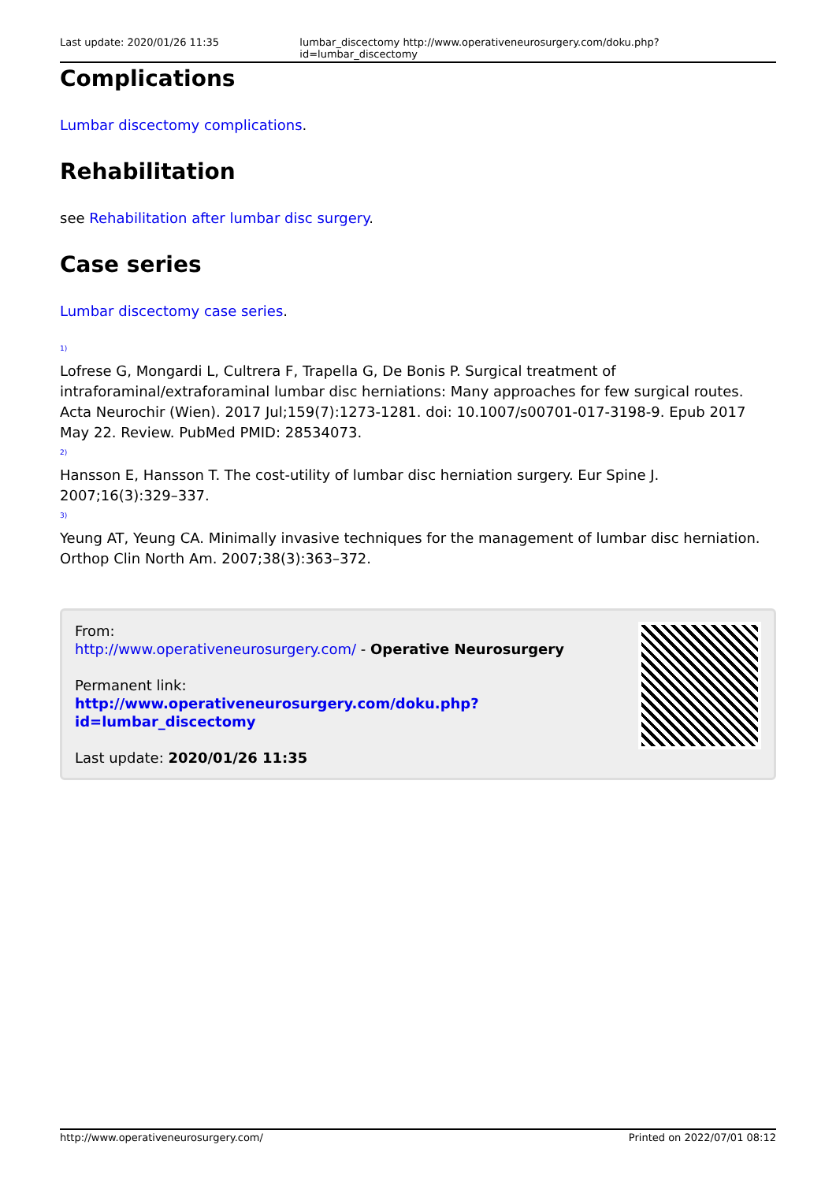Last update: 2020/01/26 11:35 lumbar_discectomy http://www.operativeneurosurgery.com/doku.php?id=lumbar_discectomy
Complications
Lumbar discectomy complications.
Rehabilitation
see Rehabilitation after lumbar disc surgery.
Case series
Lumbar discectomy case series.
1)
Lofrese G, Mongardi L, Cultrera F, Trapella G, De Bonis P. Surgical treatment of intraforaminal/extraforaminal lumbar disc herniations: Many approaches for few surgical routes. Acta Neurochir (Wien). 2017 Jul;159(7):1273-1281. doi: 10.1007/s00701-017-3198-9. Epub 2017 May 22. Review. PubMed PMID: 28534073.
2)
Hansson E, Hansson T. The cost-utility of lumbar disc herniation surgery. Eur Spine J. 2007;16(3):329–337.
3)
Yeung AT, Yeung CA. Minimally invasive techniques for the management of lumbar disc herniation. Orthop Clin North Am. 2007;38(3):363–372.
From:
http://www.operativeneurosurgery.com/ - Operative Neurosurgery
Permanent link:
http://www.operativeneurosurgery.com/doku.php?id=lumbar_discectomy
Last update: 2020/01/26 11:35
http://www.operativeneurosurgery.com/
Printed on 2022/07/01 08:12